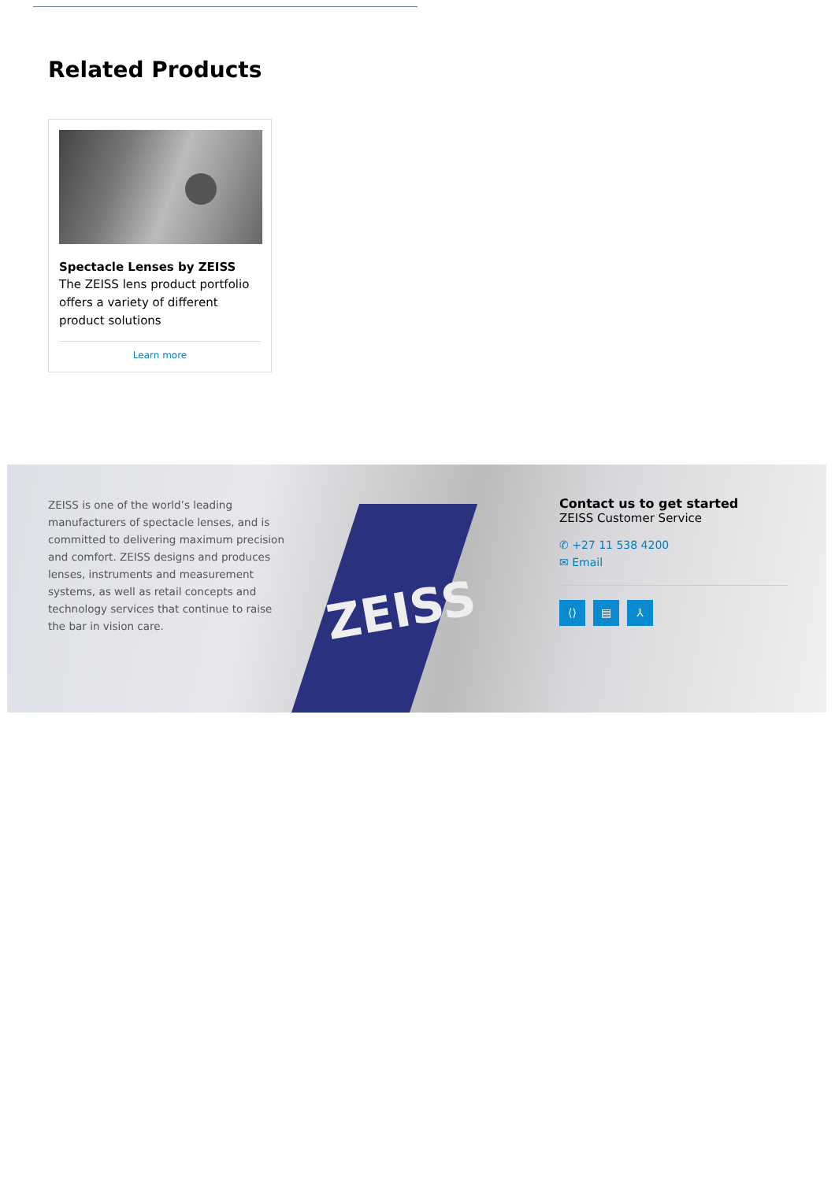Related Products
Spectacle Lenses by ZEISS
The ZEISS lens product portfolio offers a variety of different product solutions
Learn more
ZEISS
ZEISS is one of the world’s leading manufacturers of spectacle lenses, and is committed to delivering maximum precision and comfort. ZEISS designs and produces lenses, instruments and measurement systems, as well as retail concepts and technology services that continue to raise the bar in vision care.
Contact us to get started
ZEISS Customer Service
✆ +27 11 538 4200
✉ Email
⟨⟩ ▤ ⅄